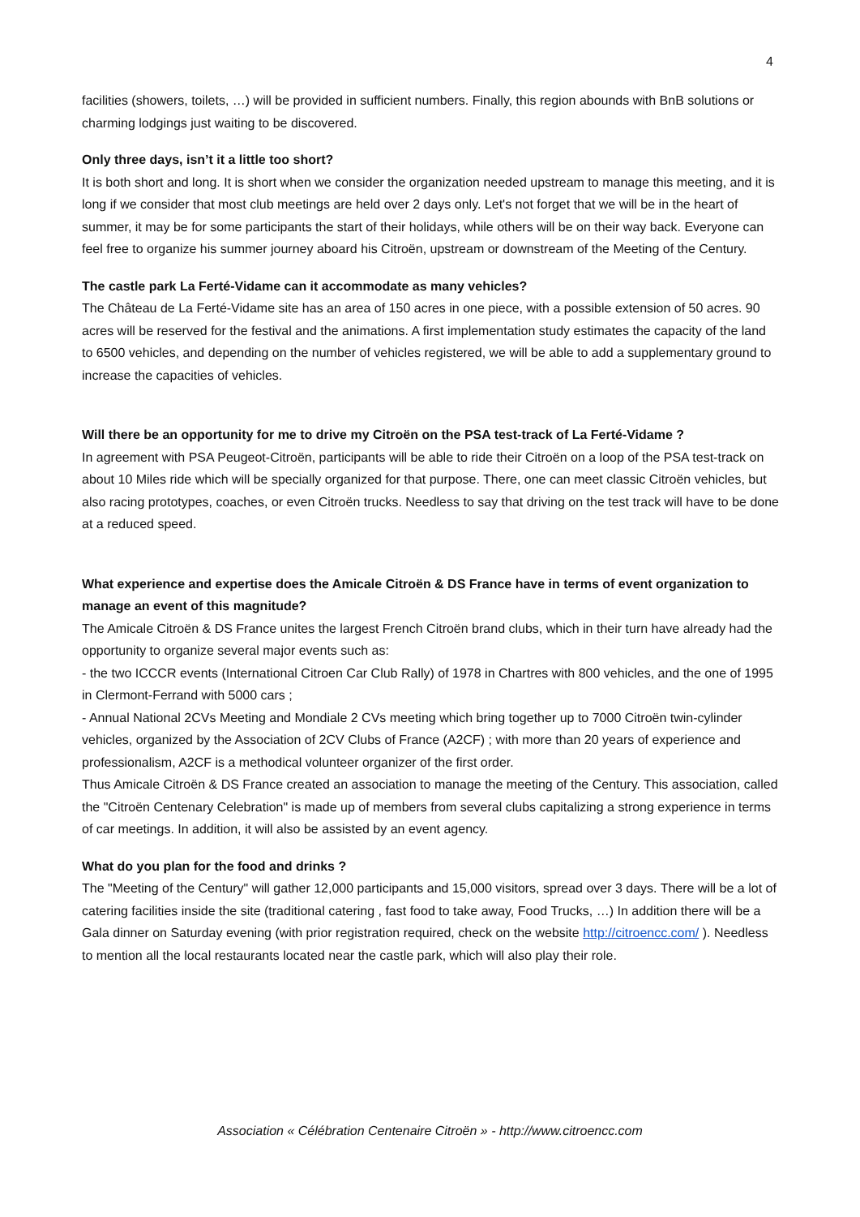4
facilities (showers, toilets, …) will be provided in sufficient numbers. Finally, this region abounds with BnB solutions or charming lodgings just waiting to be discovered.
Only three days, isn’t it a little too short?
It is both short and long. It is short when we consider the organization needed upstream to manage this meeting, and it is long if we consider that most club meetings are held over 2 days only. Let's not forget that we will be in the heart of summer, it may be for some participants the start of their holidays, while others will be on their way back. Everyone can feel free to organize his summer journey aboard his Citroën, upstream or downstream of the Meeting of the Century.
The castle park La Ferté-Vidame can it accommodate as many vehicles?
The Château de La Ferté-Vidame site has an area of 150 acres in one piece, with a possible extension of 50 acres. 90 acres will be reserved for the festival and the animations. A first implementation study estimates the capacity of the land to 6500 vehicles, and depending on the number of vehicles registered, we will be able to add a supplementary ground to increase the capacities of vehicles.
Will there be an opportunity for me to drive my Citroën on the PSA test-track of La Ferté-Vidame ?
In agreement with PSA Peugeot-Citroën, participants will be able to ride their Citroën on a loop of the PSA test-track on about 10 Miles ride which will be specially organized for that purpose. There, one can meet classic Citroën vehicles, but also racing prototypes, coaches, or even Citroën trucks. Needless to say that driving on the test track will have to be done at a reduced speed.
What experience and expertise does the Amicale Citroën & DS France have in terms of event organization to manage an event of this magnitude?
The Amicale Citroën & DS France unites the largest French Citroën brand clubs, which in their turn have already had the opportunity to organize several major events such as:
- the two ICCCR events (International Citroen Car Club Rally) of 1978 in Chartres with 800 vehicles, and the one of 1995 in Clermont-Ferrand with 5000 cars ;
- Annual National 2CVs Meeting and Mondiale 2 CVs meeting which bring together up to 7000 Citroën twin-cylinder vehicles, organized by the Association of 2CV Clubs of France (A2CF) ; with more than 20 years of experience and professionalism, A2CF is a methodical volunteer organizer of the first order.
Thus Amicale Citroën & DS France created an association to manage the meeting of the Century. This association, called the "Citroën Centenary Celebration" is made up of members from several clubs capitalizing a strong experience in terms of car meetings. In addition, it will also be assisted by an event agency.
What do you plan for the food and drinks ?
The "Meeting of the Century" will gather 12,000 participants and 15,000 visitors, spread over 3 days. There will be a lot of catering facilities inside the site (traditional catering , fast food to take away, Food Trucks, …) In addition there will be a Gala dinner on Saturday evening (with prior registration required, check on the website http://citroencc.com/ ). Needless to mention all the local restaurants located near the castle park, which will also play their role.
Association « Célébration Centenaire Citroën » - http://www.citroencc.com